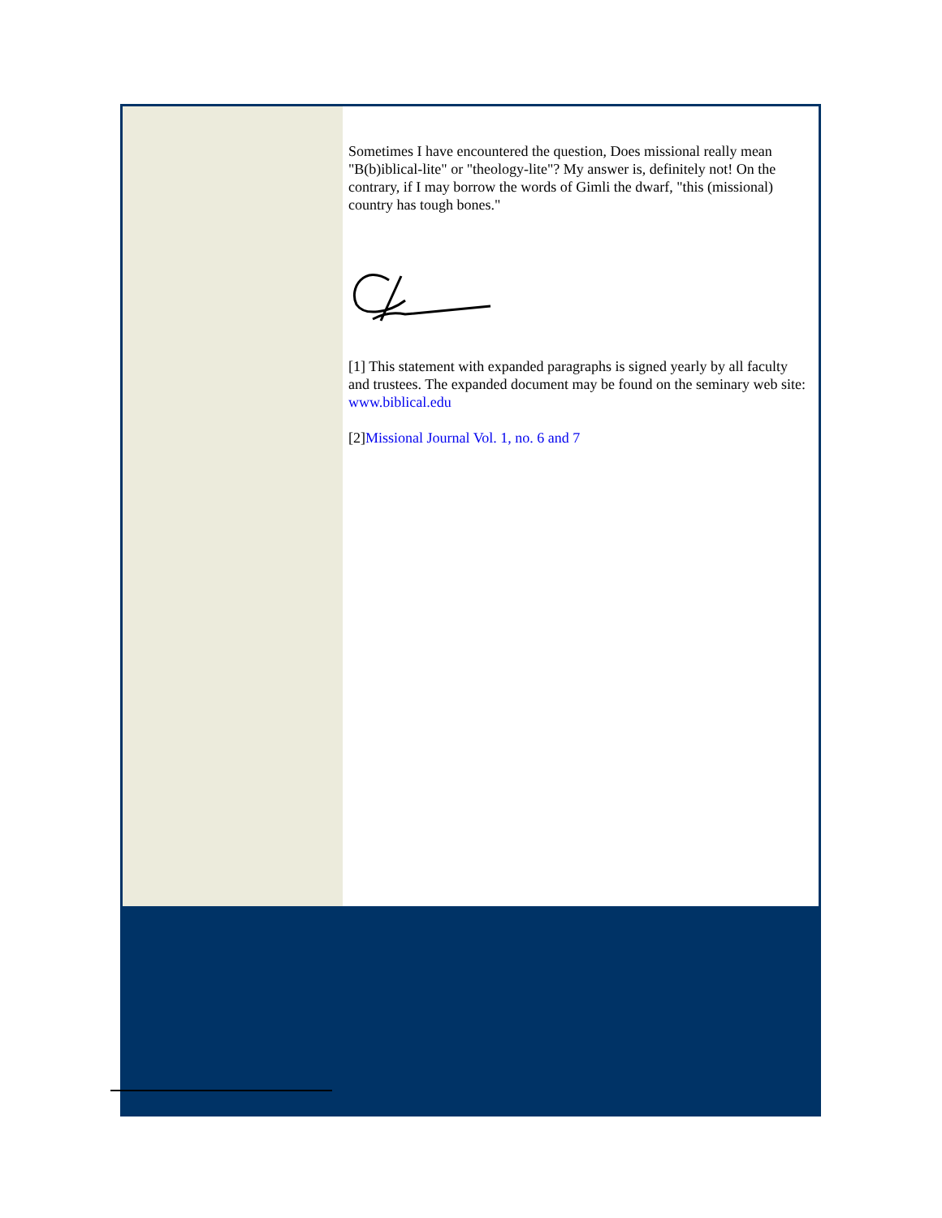Sometimes I have encountered the question, Does missional really mean "B(b)iblical-lite" or "theology-lite"? My answer is, definitely not! On the contrary, if I may borrow the words of Gimli the dwarf, "this (missional) country has tough bones."
[1] This statement with expanded paragraphs is signed yearly by all faculty and trustees. The expanded document may be found on the seminary web site: www.biblical.edu
[2]Missional Journal Vol. 1, no. 6 and 7